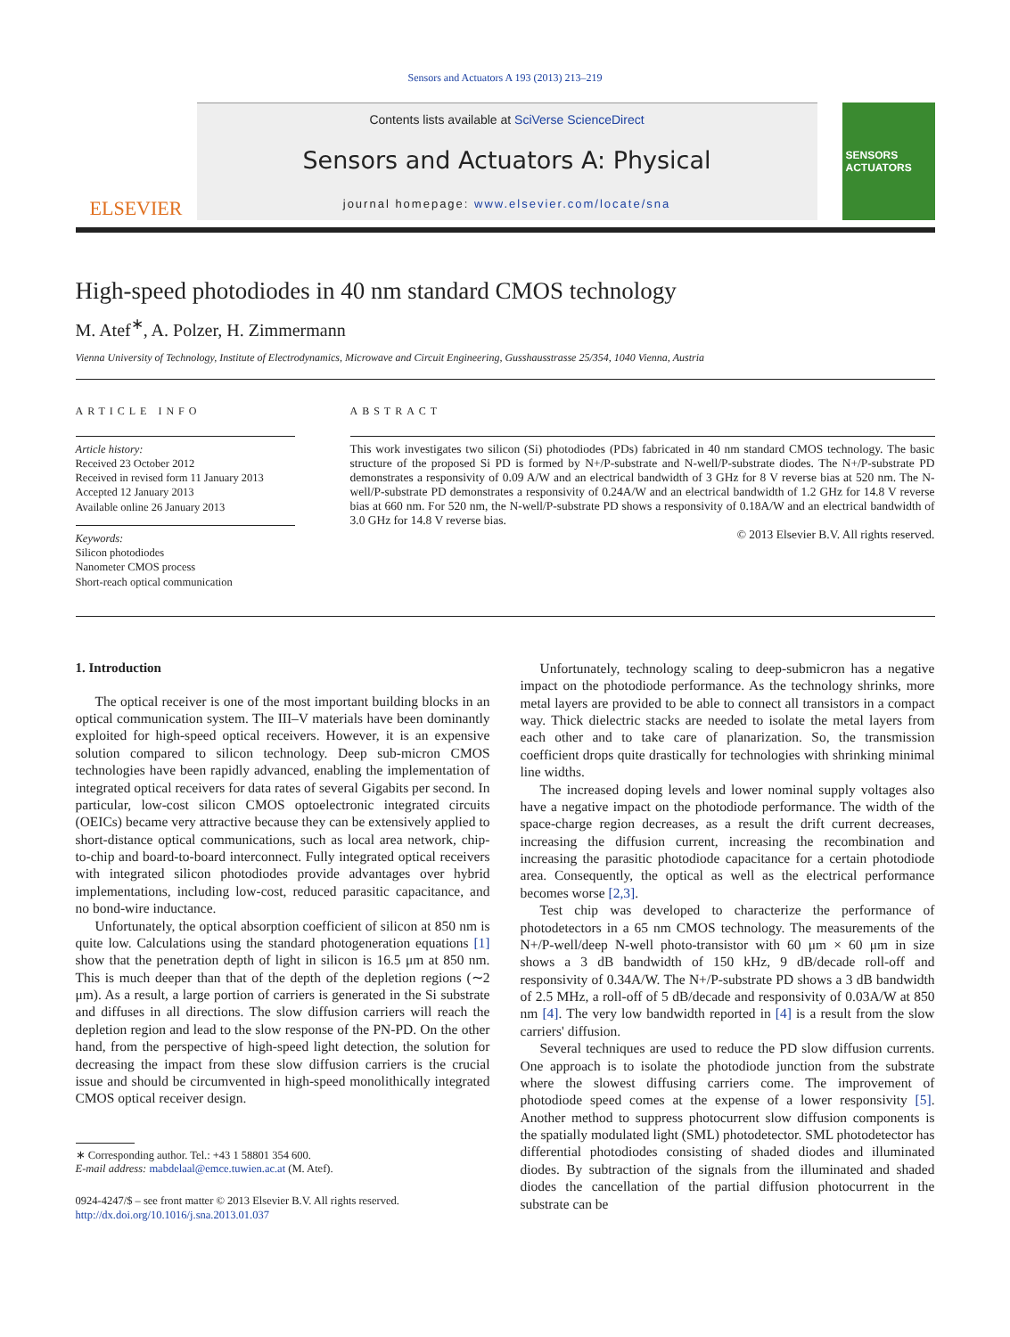Sensors and Actuators A 193 (2013) 213–219
ELSEVIER
Contents lists available at SciVerse ScienceDirect
Sensors and Actuators A: Physical
journal homepage: www.elsevier.com/locate/sna
SENSORS ACTUATORS
High-speed photodiodes in 40 nm standard CMOS technology
M. Atef<sup>∗</sup>, A. Polzer, H. Zimmermann
Vienna University of Technology, Institute of Electrodynamics, Microwave and Circuit Engineering, Gusshausstrasse 25/354, 1040 Vienna, Austria
ARTICLE INFO
Article history:
Received 23 October 2012
Received in revised form 11 January 2013
Accepted 12 January 2013
Available online 26 January 2013
Keywords:
Silicon photodiodes
Nanometer CMOS process
Short-reach optical communication
ABSTRACT
This work investigates two silicon (Si) photodiodes (PDs) fabricated in 40 nm standard CMOS technology. The basic structure of the proposed Si PD is formed by N+/P-substrate and N-well/P-substrate diodes. The N+/P-substrate PD demonstrates a responsivity of 0.09 A/W and an electrical bandwidth of 3 GHz for 8 V reverse bias at 520 nm. The N-well/P-substrate PD demonstrates a responsivity of 0.24A/W and an electrical bandwidth of 1.2 GHz for 14.8 V reverse bias at 660 nm. For 520 nm, the N-well/P-substrate PD shows a responsivity of 0.18A/W and an electrical bandwidth of 3.0 GHz for 14.8 V reverse bias.
© 2013 Elsevier B.V. All rights reserved.
1. Introduction
The optical receiver is one of the most important building blocks in an optical communication system. The III–V materials have been dominantly exploited for high-speed optical receivers. However, it is an expensive solution compared to silicon technology. Deep sub-micron CMOS technologies have been rapidly advanced, enabling the implementation of integrated optical receivers for data rates of several Gigabits per second. In particular, low-cost silicon CMOS optoelectronic integrated circuits (OEICs) became very attractive because they can be extensively applied to short-distance optical communications, such as local area network, chip-to-chip and board-to-board interconnect. Fully integrated optical receivers with integrated silicon photodiodes provide advantages over hybrid implementations, including low-cost, reduced parasitic capacitance, and no bond-wire inductance.
Unfortunately, the optical absorption coefficient of silicon at 850 nm is quite low. Calculations using the standard photogeneration equations [1] show that the penetration depth of light in silicon is 16.5 μm at 850 nm. This is much deeper than that of the depth of the depletion regions (∼2 μm). As a result, a large portion of carriers is generated in the Si substrate and diffuses in all directions. The slow diffusion carriers will reach the depletion region and lead to the slow response of the PN-PD. On the other hand, from the perspective of high-speed light detection, the solution for decreasing the impact from these slow diffusion carriers is the crucial issue and should be circumvented in high-speed monolithically integrated CMOS optical receiver design.
∗ Corresponding author. Tel.: +43 1 58801 354 600.
E-mail address: mabdelaal@emce.tuwien.ac.at (M. Atef).
0924-4247/$ – see front matter © 2013 Elsevier B.V. All rights reserved.
http://dx.doi.org/10.1016/j.sna.2013.01.037
Unfortunately, technology scaling to deep-submicron has a negative impact on the photodiode performance. As the technology shrinks, more metal layers are provided to be able to connect all transistors in a compact way. Thick dielectric stacks are needed to isolate the metal layers from each other and to take care of planarization. So, the transmission coefficient drops quite drastically for technologies with shrinking minimal line widths.
The increased doping levels and lower nominal supply voltages also have a negative impact on the photodiode performance. The width of the space-charge region decreases, as a result the drift current decreases, increasing the diffusion current, increasing the recombination and increasing the parasitic photodiode capacitance for a certain photodiode area. Consequently, the optical as well as the electrical performance becomes worse [2,3].
Test chip was developed to characterize the performance of photodetectors in a 65 nm CMOS technology. The measurements of the N+/P-well/deep N-well photo-transistor with 60 μm × 60 μm in size shows a 3 dB bandwidth of 150 kHz, 9 dB/decade roll-off and responsivity of 0.34A/W. The N+/P-substrate PD shows a 3 dB bandwidth of 2.5 MHz, a roll-off of 5 dB/decade and responsivity of 0.03A/W at 850 nm [4]. The very low bandwidth reported in [4] is a result from the slow carriers' diffusion.
Several techniques are used to reduce the PD slow diffusion currents. One approach is to isolate the photodiode junction from the substrate where the slowest diffusing carriers come. The improvement of photodiode speed comes at the expense of a lower responsivity [5]. Another method to suppress photocurrent slow diffusion components is the spatially modulated light (SML) photodetector. SML photodetector has differential photodiodes consisting of shaded diodes and illuminated diodes. By subtraction of the signals from the illuminated and shaded diodes the cancellation of the partial diffusion photocurrent in the substrate can be